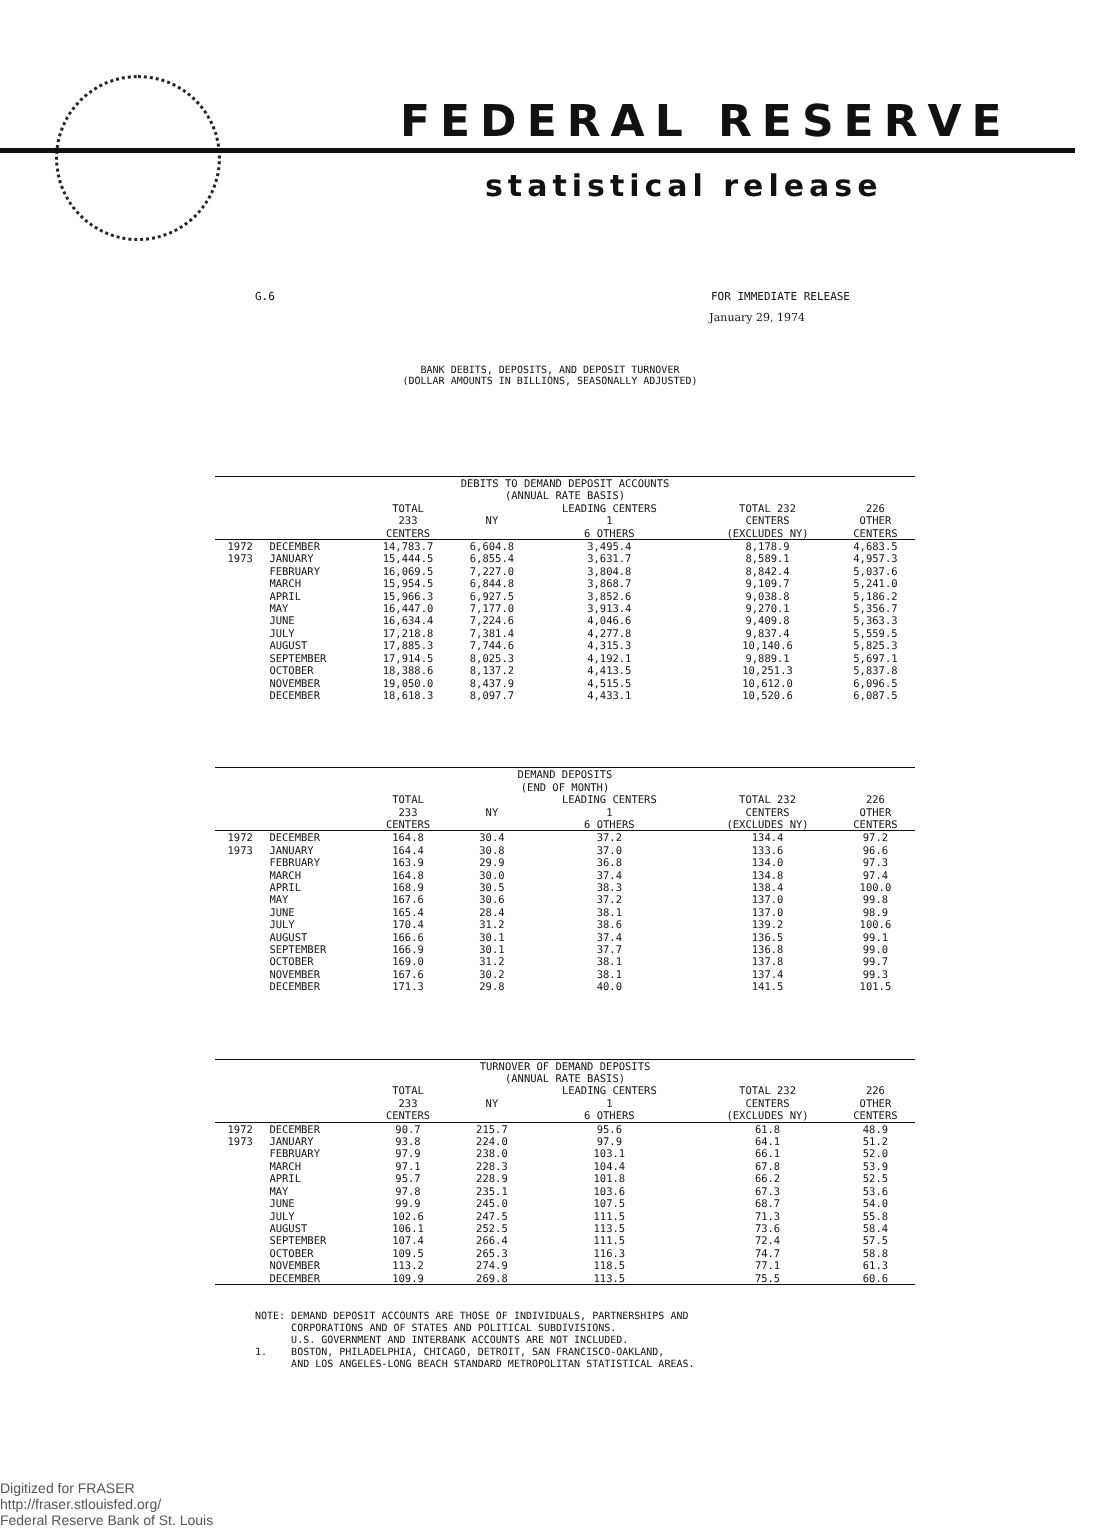FEDERAL RESERVE
statistical release
G.6 FOR IMMEDIATE RELEASE
January 29, 1974
BANK DEBITS, DEPOSITS, AND DEPOSIT TURNOVER
(DOLLAR AMOUNTS IN BILLIONS, SEASONALLY ADJUSTED)
| DEBITS TO DEMAND DEPOSIT ACCOUNTS (ANNUAL RATE BASIS) | | | | | | | |
| --- | --- | --- | --- | --- | --- | --- | --- |
| | | TOTAL 233 CENTERS | NY | LEADING CENTERS 1 6 OTHERS | | TOTAL 232 CENTERS (EXCLUDES NY) | 226 OTHER CENTERS |
| 1972 | DECEMBER | 14,783.7 | 6,604.8 | 3,495.4 | | 8,178.9 | 4,683.5 |
| 1973 | JANUARY | 15,444.5 | 6,855.4 | 3,631.7 | | 8,589.1 | 4,957.3 |
| | FEBRUARY | 16,069.5 | 7,227.0 | 3,804.8 | | 8,842.4 | 5,037.6 |
| | MARCH | 15,954.5 | 6,844.8 | 3,868.7 | | 9,109.7 | 5,241.0 |
| | APRIL | 15,966.3 | 6,927.5 | 3,852.6 | | 9,038.8 | 5,186.2 |
| | MAY | 16,447.0 | 7,177.0 | 3,913.4 | | 9,270.1 | 5,356.7 |
| | JUNE | 16,634.4 | 7,224.6 | 4,046.6 | | 9,409.8 | 5,363.3 |
| | JULY | 17,218.8 | 7,381.4 | 4,277.8 | | 9,837.4 | 5,559.5 |
| | AUGUST | 17,885.3 | 7,744.6 | 4,315.3 | | 10,140.6 | 5,825.3 |
| | SEPTEMBER | 17,914.5 | 8,025.3 | 4,192.1 | | 9,889.1 | 5,697.1 |
| | OCTOBER | 18,388.6 | 8,137.2 | 4,413.5 | | 10,251.3 | 5,837.8 |
| | NOVEMBER | 19,050.0 | 8,437.9 | 4,515.5 | | 10,612.0 | 6,096.5 |
| | DECEMBER | 18,618.3 | 8,097.7 | 4,433.1 | | 10,520.6 | 6,087.5 |
| DEMAND DEPOSITS (END OF MONTH) | | | | | | | |
| | | TOTAL 233 CENTERS | NY | LEADING CENTERS 1 6 OTHERS | | TOTAL 232 CENTERS (EXCLUDES NY) | 226 OTHER CENTERS |
| 1972 | DECEMBER | 164.8 | 30.4 | 37.2 | | 134.4 | 97.2 |
| 1973 | JANUARY | 164.4 | 30.8 | 37.0 | | 133.6 | 96.6 |
| | FEBRUARY | 163.9 | 29.9 | 36.8 | | 134.0 | 97.3 |
| | MARCH | 164.8 | 30.0 | 37.4 | | 134.8 | 97.4 |
| | APRIL | 168.9 | 30.5 | 38.3 | | 138.4 | 100.0 |
| | MAY | 167.6 | 30.6 | 37.2 | | 137.0 | 99.8 |
| | JUNE | 165.4 | 28.4 | 38.1 | | 137.0 | 98.9 |
| | JULY | 170.4 | 31.2 | 38.6 | | 139.2 | 100.6 |
| | AUGUST | 166.6 | 30.1 | 37.4 | | 136.5 | 99.1 |
| | SEPTEMBER | 166.9 | 30.1 | 37.7 | | 136.8 | 99.0 |
| | OCTOBER | 169.0 | 31.2 | 38.1 | | 137.8 | 99.7 |
| | NOVEMBER | 167.6 | 30.2 | 38.1 | | 137.4 | 99.3 |
| | DECEMBER | 171.3 | 29.8 | 40.0 | | 141.5 | 101.5 |
| TURNOVER OF DEMAND DEPOSITS (ANNUAL RATE BASIS) | | | | | | | |
| | | TOTAL 233 CENTERS | NY | LEADING CENTERS 1 6 OTHERS | | TOTAL 232 CENTERS (EXCLUDES NY) | 226 OTHER CENTERS |
| 1972 | DECEMBER | 90.7 | 215.7 | 95.6 | | 61.8 | 48.9 |
| 1973 | JANUARY | 93.8 | 224.0 | 97.9 | | 64.1 | 51.2 |
| | FEBRUARY | 97.9 | 238.0 | 103.1 | | 66.1 | 52.0 |
| | MARCH | 97.1 | 228.3 | 104.4 | | 67.8 | 53.9 |
| | APRIL | 95.7 | 228.9 | 101.8 | | 66.2 | 52.5 |
| | MAY | 97.8 | 235.1 | 103.6 | | 67.3 | 53.6 |
| | JUNE | 99.9 | 245.0 | 107.5 | | 68.7 | 54.0 |
| | JULY | 102.6 | 247.5 | 111.5 | | 71.3 | 55.8 |
| | AUGUST | 106.1 | 252.5 | 113.5 | | 73.6 | 58.4 |
| | SEPTEMBER | 107.4 | 266.4 | 111.5 | | 72.4 | 57.5 |
| | OCTOBER | 109.5 | 265.3 | 116.3 | | 74.7 | 58.8 |
| | NOVEMBER | 113.2 | 274.9 | 118.5 | | 77.1 | 61.3 |
| | DECEMBER | 109.9 | 269.8 | 113.5 | | 75.5 | 60.6 |
NOTE: DEMAND DEPOSIT ACCOUNTS ARE THOSE OF INDIVIDUALS, PARTNERSHIPS AND
CORPORATIONS AND OF STATES AND POLITICAL SUBDIVISIONS.
U.S. GOVERNMENT AND INTERBANK ACCOUNTS ARE NOT INCLUDED.
1. BOSTON, PHILADELPHIA, CHICAGO, DETROIT, SAN FRANCISCO-OAKLAND,
AND LOS ANGELES-LONG BEACH STANDARD METROPOLITAN STATISTICAL AREAS.
Digitized for FRASER
http://fraser.stlouisfed.org/
Federal Reserve Bank of St. Louis